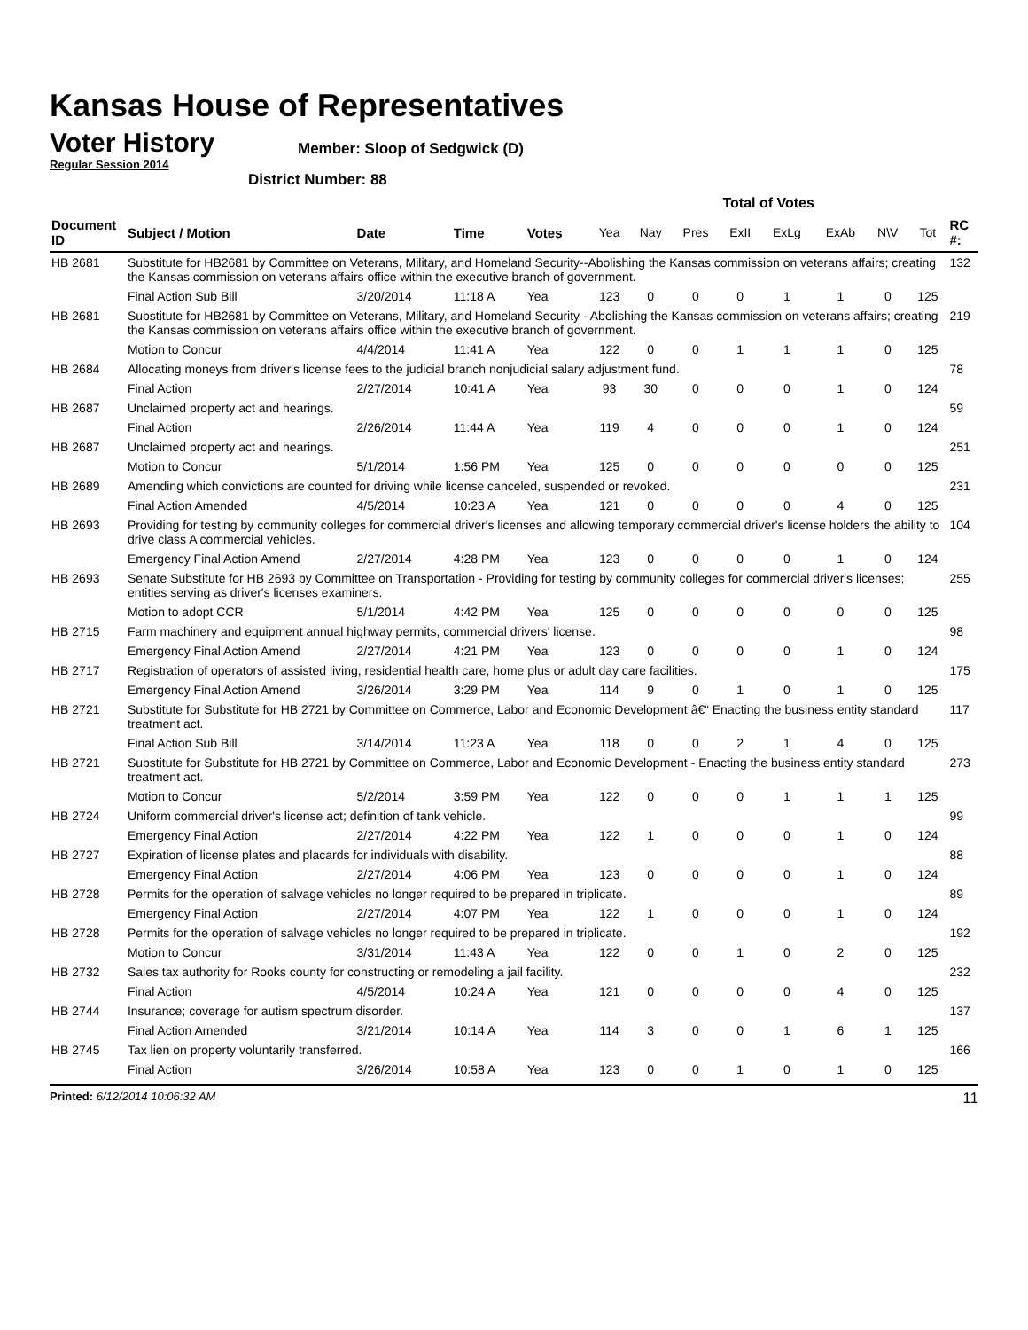Kansas House of Representatives
Voter History
Regular Session 2014
Member: Sloop of Sedgwick (D)
District Number: 88
| | | | | | Total of Votes | | | | | | | | |
| Document ID | Subject / Motion | Date | Time | Votes | Yea | Nay | Pres | ExII | ExLg | ExAb | N\V | Tot | RC #: |
| HB 2681 | Substitute for HB2681 by Committee on Veterans, Military, and Homeland Security--Abolishing the Kansas commission on veterans affairs; creating the Kansas commission on veterans affairs office within the executive branch of government. | | | | | | | | | | | | 132 |
| | Final Action Sub Bill | 3/20/2014 | 11:18 A | Yea | 123 | 0 | 0 | 0 | 1 | 1 | 0 | 125 | |
| HB 2681 | Substitute for HB2681 by Committee on Veterans, Military, and Homeland Security - Abolishing the Kansas commission on veterans affairs; creating the Kansas commission on veterans affairs office within the executive branch of government. | | | | | | | | | | | | 219 |
| | Motion to Concur | 4/4/2014 | 11:41 A | Yea | 122 | 0 | 0 | 1 | 1 | 1 | 0 | 125 | |
| HB 2684 | Allocating moneys from driver's license fees to the judicial branch nonjudicial salary adjustment fund. | | | | | | | | | | | | 78 |
| | Final Action | 2/27/2014 | 10:41 A | Yea | 93 | 30 | 0 | 0 | 0 | 1 | 0 | 124 | |
| HB 2687 | Unclaimed property act and hearings. | | | | | | | | | | | | 59 |
| | Final Action | 2/26/2014 | 11:44 A | Yea | 119 | 4 | 0 | 0 | 0 | 1 | 0 | 124 | |
| HB 2687 | Unclaimed property act and hearings. | | | | | | | | | | | | 251 |
| | Motion to Concur | 5/1/2014 | 1:56 PM | Yea | 125 | 0 | 0 | 0 | 0 | 0 | 0 | 125 | |
| HB 2689 | Amending which convictions are counted for driving while license canceled, suspended or revoked. | | | | | | | | | | | | 231 |
| | Final Action Amended | 4/5/2014 | 10:23 A | Yea | 121 | 0 | 0 | 0 | 0 | 4 | 0 | 125 | |
| HB 2693 | Providing for testing by community colleges for commercial driver's licenses and allowing temporary commercial driver's license holders the ability to drive class A commercial vehicles. | | | | | | | | | | | | 104 |
| | Emergency Final Action Amend | 2/27/2014 | 4:28 PM | Yea | 123 | 0 | 0 | 0 | 0 | 1 | 0 | 124 | |
| HB 2693 | Senate Substitute for HB 2693 by Committee on Transportation - Providing for testing by community colleges for commercial driver's licenses; entities serving as driver's licenses examiners. | | | | | | | | | | | | 255 |
| | Motion to adopt CCR | 5/1/2014 | 4:42 PM | Yea | 125 | 0 | 0 | 0 | 0 | 0 | 0 | 125 | |
| HB 2715 | Farm machinery and equipment annual highway permits, commercial drivers' license. | | | | | | | | | | | | 98 |
| | Emergency Final Action Amend | 2/27/2014 | 4:21 PM | Yea | 123 | 0 | 0 | 0 | 0 | 1 | 0 | 124 | |
| HB 2717 | Registration of operators of assisted living, residential health care, home plus or adult day care facilities. | | | | | | | | | | | | 175 |
| | Emergency Final Action Amend | 3/26/2014 | 3:29 PM | Yea | 114 | 9 | 0 | 1 | 0 | 1 | 0 | 125 | |
| HB 2721 | Substitute for Substitute for HB 2721 by Committee on Commerce, Labor and Economic Development â€“ Enacting the business entity standard treatment act. | | | | | | | | | | | | 117 |
| | Final Action Sub Bill | 3/14/2014 | 11:23 A | Yea | 118 | 0 | 0 | 2 | 1 | 4 | 0 | 125 | |
| HB 2721 | Substitute for Substitute for HB 2721 by Committee on Commerce, Labor and Economic Development - Enacting the business entity standard treatment act. | | | | | | | | | | | | 273 |
| | Motion to Concur | 5/2/2014 | 3:59 PM | Yea | 122 | 0 | 0 | 0 | 1 | 1 | 1 | 125 | |
| HB 2724 | Uniform commercial driver's license act; definition of tank vehicle. | | | | | | | | | | | | 99 |
| | Emergency Final Action | 2/27/2014 | 4:22 PM | Yea | 122 | 1 | 0 | 0 | 0 | 1 | 0 | 124 | |
| HB 2727 | Expiration of license plates and placards for individuals with disability. | | | | | | | | | | | | 88 |
| | Emergency Final Action | 2/27/2014 | 4:06 PM | Yea | 123 | 0 | 0 | 0 | 0 | 1 | 0 | 124 | |
| HB 2728 | Permits for the operation of salvage vehicles no longer required to be prepared in triplicate. | | | | | | | | | | | | 89 |
| | Emergency Final Action | 2/27/2014 | 4:07 PM | Yea | 122 | 1 | 0 | 0 | 0 | 1 | 0 | 124 | |
| HB 2728 | Permits for the operation of salvage vehicles no longer required to be prepared in triplicate. | | | | | | | | | | | | 192 |
| | Motion to Concur | 3/31/2014 | 11:43 A | Yea | 122 | 0 | 0 | 1 | 0 | 2 | 0 | 125 | |
| HB 2732 | Sales tax authority for Rooks county for constructing or remodeling a jail facility. | | | | | | | | | | | | 232 |
| | Final Action | 4/5/2014 | 10:24 A | Yea | 121 | 0 | 0 | 0 | 0 | 4 | 0 | 125 | |
| HB 2744 | Insurance; coverage for autism spectrum disorder. | | | | | | | | | | | | 137 |
| | Final Action Amended | 3/21/2014 | 10:14 A | Yea | 114 | 3 | 0 | 0 | 1 | 6 | 1 | 125 | |
| HB 2745 | Tax lien on property voluntarily transferred. | | | | | | | | | | | | 166 |
| | Final Action | 3/26/2014 | 10:58 A | Yea | 123 | 0 | 0 | 1 | 0 | 1 | 0 | 125 | |
Printed: 6/12/2014 10:06:32 AM
11